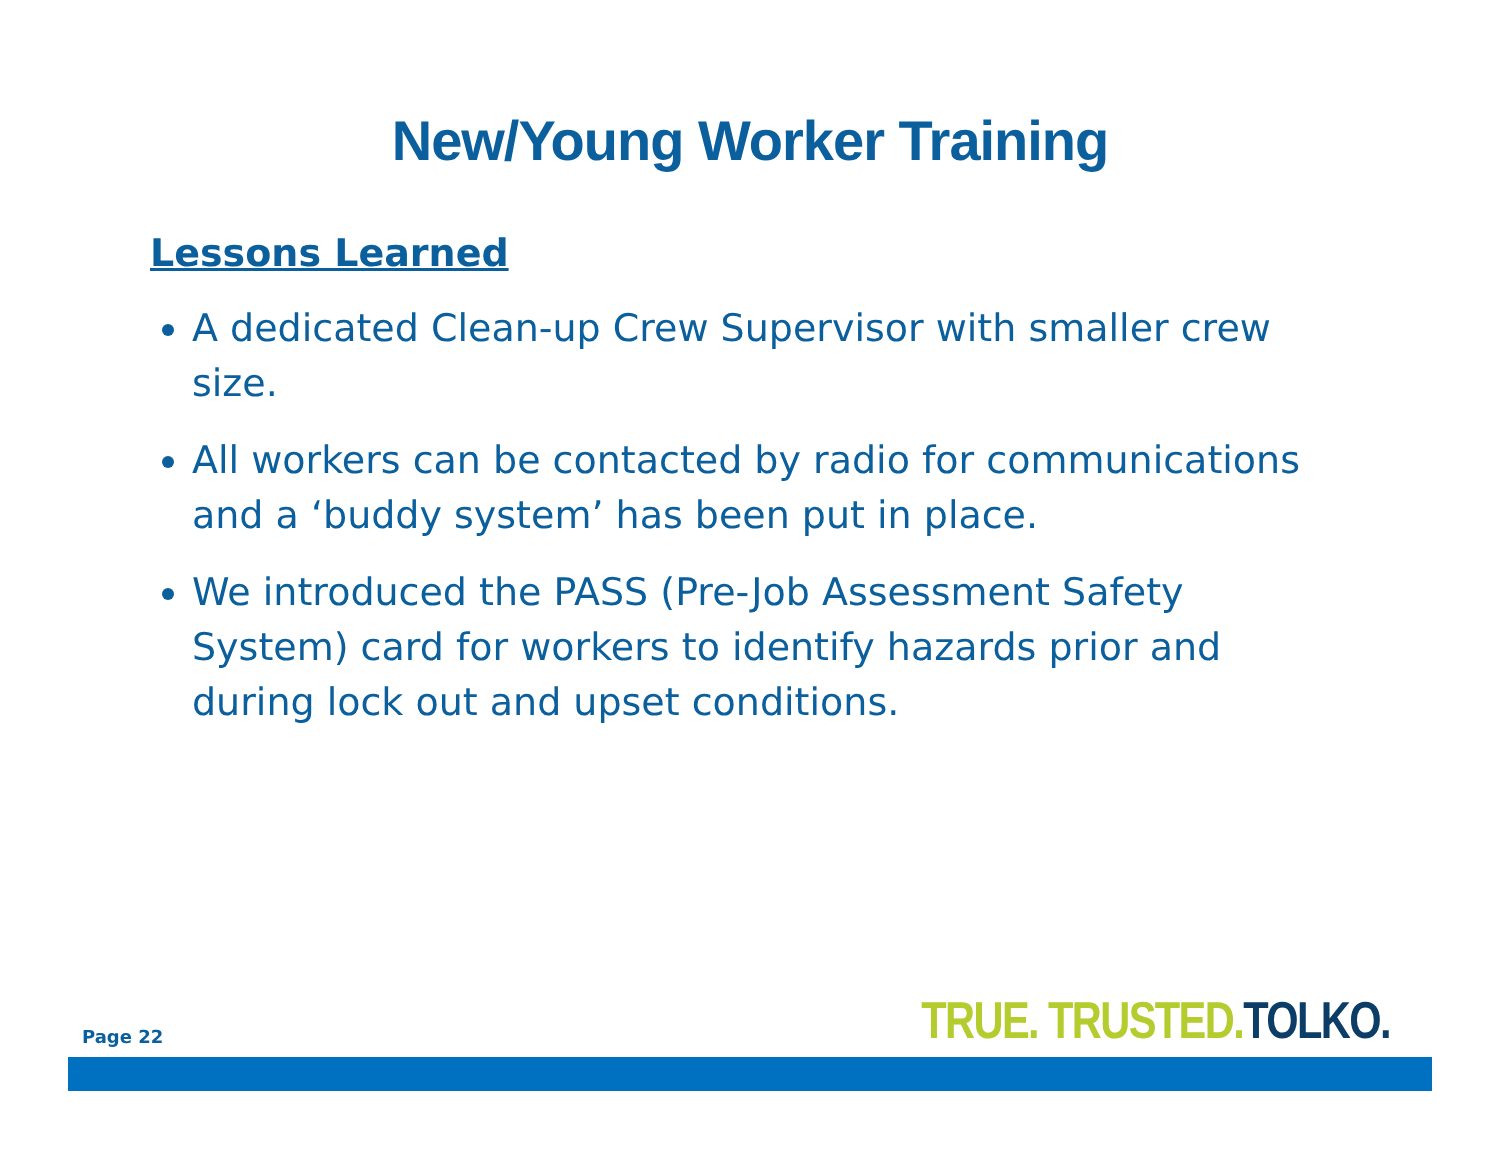New/Young Worker Training
Lessons Learned
A dedicated Clean-up Crew Supervisor with smaller crew size.
All workers can be contacted by radio for communications and a ‘buddy system’ has been put in place.
We introduced the PASS (Pre-Job Assessment Safety System) card for workers to identify hazards prior and during lock out and upset conditions.
Page 22 TRUE. TRUSTED. TOLKO.